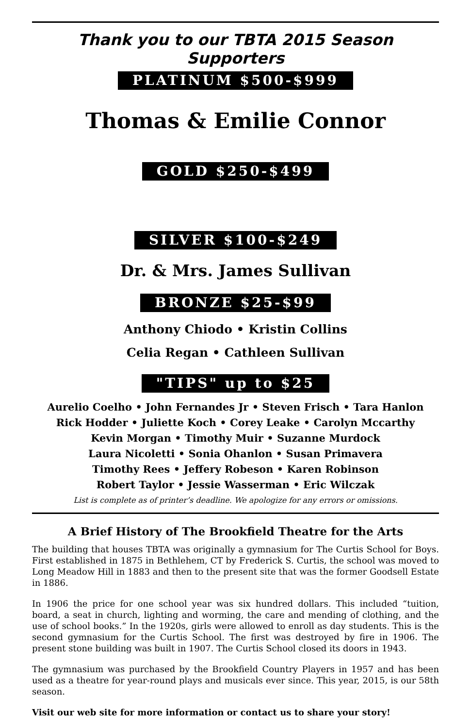Thank you to our TBTA 2015 Season Supporters
PLATINUM $500-$999
Thomas & Emilie Connor
GOLD $250-$499
SILVER $100-$249
Dr. & Mrs. James Sullivan
BRONZE $25-$99
Anthony Chiodo • Kristin Collins
Celia Regan • Cathleen Sullivan
"TIPS" up to $25
Aurelio Coelho • John Fernandes Jr • Steven Frisch • Tara Hanlon
Rick Hodder • Juliette Koch • Corey Leake • Carolyn Mccarthy
Kevin Morgan • Timothy Muir • Suzanne Murdock
Laura Nicoletti • Sonia Ohanlon • Susan Primavera
Timothy Rees • Jeffery Robeson • Karen Robinson
Robert Taylor • Jessie Wasserman • Eric Wilczak
List is complete as of printer’s deadline. We apologize for any errors or omissions.
A Brief History of The Brookfield Theatre for the Arts
The building that houses TBTA was originally a gymnasium for The Curtis School for Boys. First established in 1875 in Bethlehem, CT by Frederick S. Curtis, the school was moved to Long Meadow Hill in 1883 and then to the present site that was the former Goodsell Estate in 1886.
In 1906 the price for one school year was six hundred dollars. This included “tuition, board, a seat in church, lighting and worming, the care and mending of clothing, and the use of school books.” In the 1920s, girls were allowed to enroll as day students. This is the second gymnasium for the Curtis School. The first was destroyed by fire in 1906. The present stone building was built in 1907. The Curtis School closed its doors in 1943.
The gymnasium was purchased by the Brookfield Country Players in 1957 and has been used as a theatre for year-round plays and musicals ever since. This year, 2015, is our 58th season.
Visit our web site for more information or contact us to share your story!